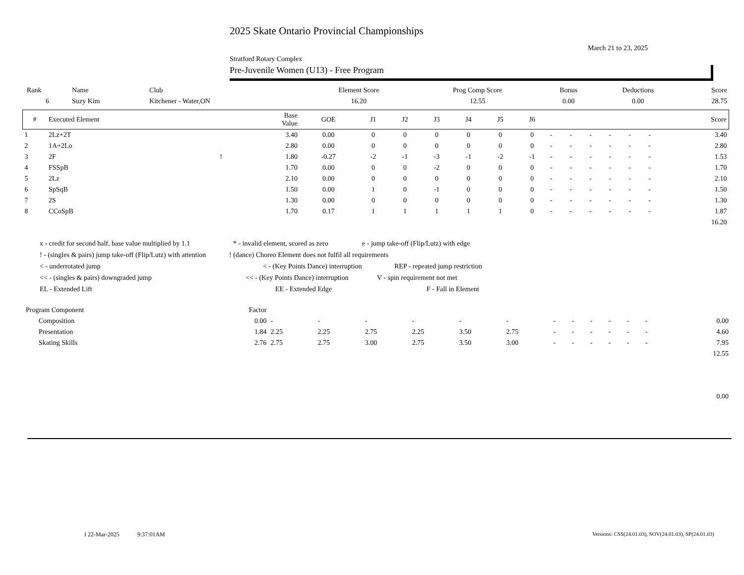2025 Skate Ontario Provincial Championships
March 21 to 23, 2025
Stratford Rotary Complex
Pre-Juvenile Women (U13) - Free Program
| Rank | Name | Club | Element Score | Prog Comp Score | Bonus | Deductions | Score |
| --- | --- | --- | --- | --- | --- | --- | --- |
| 6 | Suzy Kim | Kitchener - Water,ON | 16.20 | 12.55 | 0.00 | 0.00 | 28.75 |
| # | Executed Element | | Base Value | GOE | J1 | J2 | J3 | J4 | J5 | J6 | | | | | | | Score |
| --- | --- | --- | --- | --- | --- | --- | --- | --- | --- | --- | --- | --- | --- | --- | --- | --- | --- |
| 1 | 2Lz+2T | | 3.40 | 0.00 | 0 | 0 | 0 | 0 | 0 | 0 | - | - | - | - | - | - | 3.40 |
| 2 | 1A+2Lo | | 2.80 | 0.00 | 0 | 0 | 0 | 0 | 0 | 0 | - | - | - | - | - | - | 2.80 |
| 3 | 2F | ! | 1.80 | -0.27 | -2 | -1 | -3 | -1 | -2 | -1 | - | - | - | - | - | - | 1.53 |
| 4 | FSSpB | | 1.70 | 0.00 | 0 | 0 | -2 | 0 | 0 | 0 | - | - | - | - | - | - | 1.70 |
| 5 | 2Lz | | 2.10 | 0.00 | 0 | 0 | 0 | 0 | 0 | 0 | - | - | - | - | - | - | 2.10 |
| 6 | SpSqB | | 1.50 | 0.00 | 1 | 0 | -1 | 0 | 0 | 0 | - | - | - | - | - | - | 1.50 |
| 7 | 2S | | 1.30 | 0.00 | 0 | 0 | 0 | 0 | 0 | 0 | - | - | - | - | - | - | 1.30 |
| 8 | CCoSpB | | 1.70 | 0.17 | 1 | 1 | 1 | 1 | 1 | 0 | - | - | - | - | - | - | 1.87 |
| | | | | | | | | | | | | | | | | | 16.20 |
x - credit for second half, base value multiplied by 1.1 * - invalid element, scored as zero e - jump take-off (Flip/Lutz) with edge
! - (singles & pairs) jump take-off (Flip/Lutz) with attention! (dance) Choreo Element does not fulfil all requirements
< - underrotated jump < - (Key Points Dance) interruption REP - repeated jump restriction
<< - (singles & pairs) downgraded jump << - (Key Points Dance) interruption V - spin requirement not met
EL - Extended Lift EE - Extended Edge F - Fall in Element
| Program Component | Factor | | | | | | | | | | | | | | |
| Composition | 0.00 | - | - | - | - | - | - | - | - | - | - | - | - | | 0.00 |
| Presentation | 1.84 | 2.25 | 2.25 | 2.75 | 2.25 | 3.50 | 2.75 | - | - | - | - | - | - | | 4.60 |
| Skating Skills | 2.76 | 2.75 | 2.75 | 3.00 | 2.75 | 3.50 | 3.00 | - | - | - | - | - | - | | 7.95 |
| | | | | | | | | | | | | | | | 12.55 |
| | | | | | | | | | | | | | | | 0.00 |
I 22-Mar-2025 9:37:01AM
Versions: CSS(24.01.03), SOV(24.01.03), SP(24.01.03)